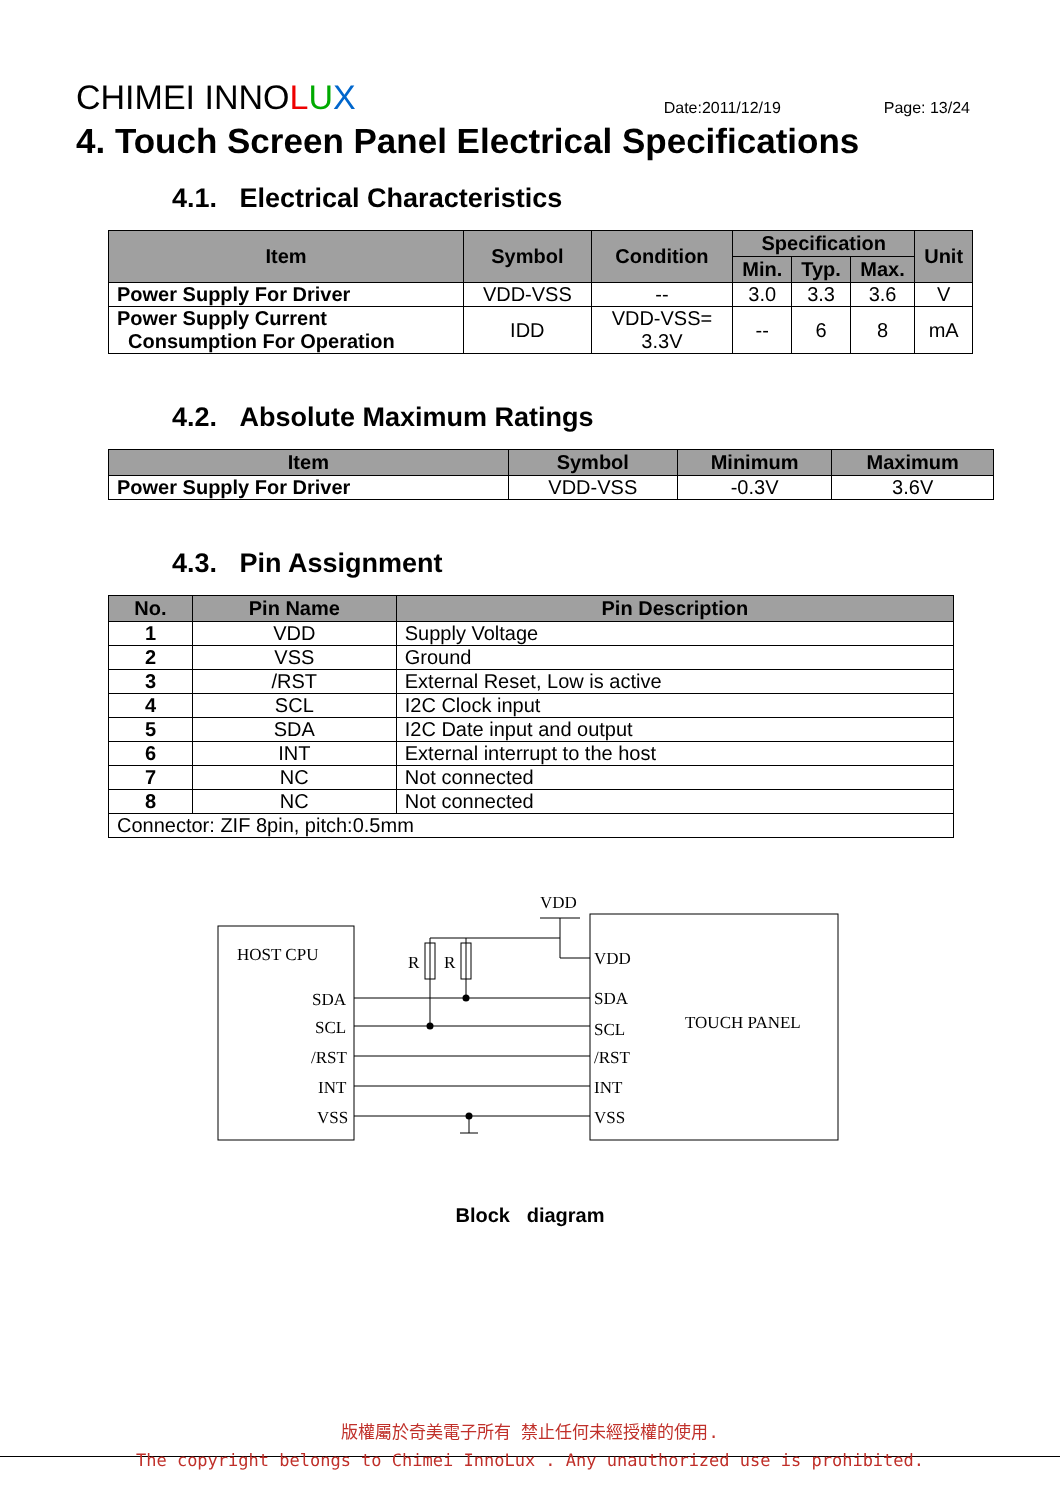CHIMEI INNOLUX
Date:2011/12/19
Page: 13/24
4. Touch Screen Panel Electrical Specifications
4.1. Electrical Characteristics
| Item | Symbol | Condition | Specification | | | Unit |
| --- | --- | --- | --- | --- | --- | --- |
| | | | Min. | Typ. | Max. | |
| Power Supply For Driver | VDD-VSS | -- | 3.0 | 3.3 | 3.6 | V |
| Power Supply Current Consumption For Operation | IDD | VDD-VSS= 3.3V | -- | 6 | 8 | mA |
4.2. Absolute Maximum Ratings
| Item | Symbol | Minimum | Maximum |
| --- | --- | --- | --- |
| Power Supply For Driver | VDD-VSS | -0.3V | 3.6V |
4.3. Pin Assignment
| No. | Pin Name | Pin Description |
| --- | --- | --- |
| 1 | VDD | Supply Voltage |
| 2 | VSS | Ground |
| 3 | /RST | External Reset, Low is active |
| 4 | SCL | I2C Clock input |
| 5 | SDA | I2C Date input and output |
| 6 | INT | External interrupt to the host |
| 7 | NC | Not connected |
| 8 | NC | Not connected |
| Connector: ZIF 8pin, pitch:0.5mm | | |
VDD
HOST CPU
TOUCH PANEL
R
R
SDA
SCL
/RST
INT
VSS
VDD
SDA
SCL
/RST
INT
VSS
Block diagram
版權屬於奇美電子所有 禁止任何未經授權的使用.
The copyright belongs to Chimei InnoLux . Any unauthorized use is prohibited.